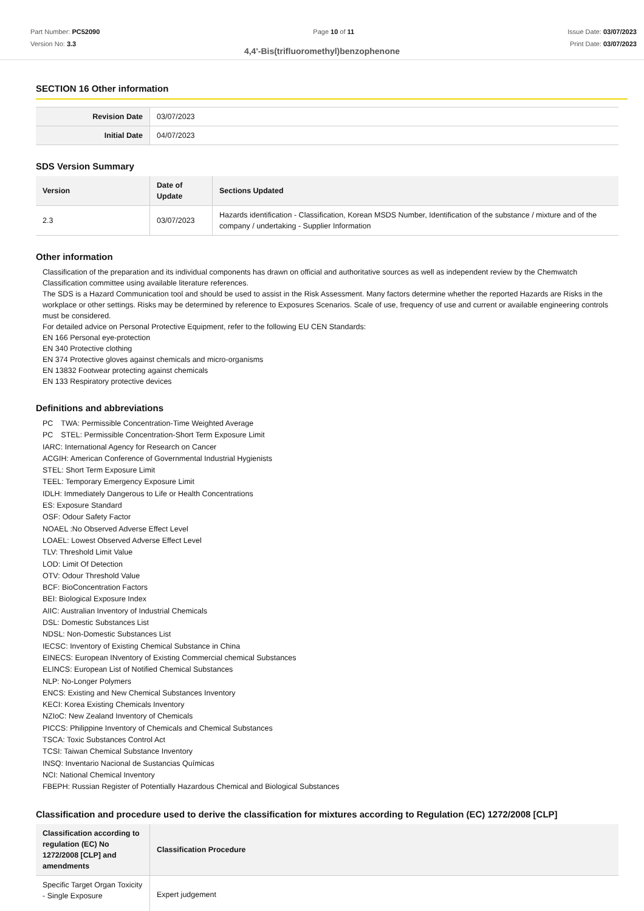Part Number: PC52090
Version No: 3.3
Page 10 of 11 Issue Date: 03/07/2023
Print Date: 03/07/2023
4,4'-Bis(trifluoromethyl)benzophenone
SECTION 16 Other information
| Revision Date | 03/07/2023 |
| Initial Date | 04/07/2023 |
SDS Version Summary
| Version | Date of Update | Sections Updated |
| --- | --- | --- |
| 2.3 | 03/07/2023 | Hazards identification - Classification, Korean MSDS Number, Identification of the substance / mixture and of the company / undertaking - Supplier Information |
Other information
Classification of the preparation and its individual components has drawn on official and authoritative sources as well as independent review by the Chemwatch Classification committee using available literature references.
The SDS is a Hazard Communication tool and should be used to assist in the Risk Assessment. Many factors determine whether the reported Hazards are Risks in the workplace or other settings. Risks may be determined by reference to Exposures Scenarios. Scale of use, frequency of use and current or available engineering controls must be considered.
For detailed advice on Personal Protective Equipment, refer to the following EU CEN Standards:
EN 166 Personal eye-protection
EN 340 Protective clothing
EN 374 Protective gloves against chemicals and micro-organisms
EN 13832 Footwear protecting against chemicals
EN 133 Respiratory protective devices
Definitions and abbreviations
PC　TWA: Permissible Concentration-Time Weighted Average
PC　STEL: Permissible Concentration-Short Term Exposure Limit
IARC: International Agency for Research on Cancer
ACGIH: American Conference of Governmental Industrial Hygienists
STEL: Short Term Exposure Limit
TEEL: Temporary Emergency Exposure Limit
IDLH: Immediately Dangerous to Life or Health Concentrations
ES: Exposure Standard
OSF: Odour Safety Factor
NOAEL :No Observed Adverse Effect Level
LOAEL: Lowest Observed Adverse Effect Level
TLV: Threshold Limit Value
LOD: Limit Of Detection
OTV: Odour Threshold Value
BCF: BioConcentration Factors
BEI: Biological Exposure Index
AIIC: Australian Inventory of Industrial Chemicals
DSL: Domestic Substances List
NDSL: Non-Domestic Substances List
IECSC: Inventory of Existing Chemical Substance in China
EINECS: European INventory of Existing Commercial chemical Substances
ELINCS: European List of Notified Chemical Substances
NLP: No-Longer Polymers
ENCS: Existing and New Chemical Substances Inventory
KECI: Korea Existing Chemicals Inventory
NZIoC: New Zealand Inventory of Chemicals
PICCS: Philippine Inventory of Chemicals and Chemical Substances
TSCA: Toxic Substances Control Act
TCSI: Taiwan Chemical Substance Inventory
INSQ: Inventario Nacional de Sustancias Químicas
NCI: National Chemical Inventory
FBEPH: Russian Register of Potentially Hazardous Chemical and Biological Substances
Classification and procedure used to derive the classification for mixtures according to Regulation (EC) 1272/2008 [CLP]
| Classification according to regulation (EC) No 1272/2008 [CLP] and amendments | Classification Procedure |
| --- | --- |
| Specific Target Organ Toxicity - Single Exposure | Expert judgement |